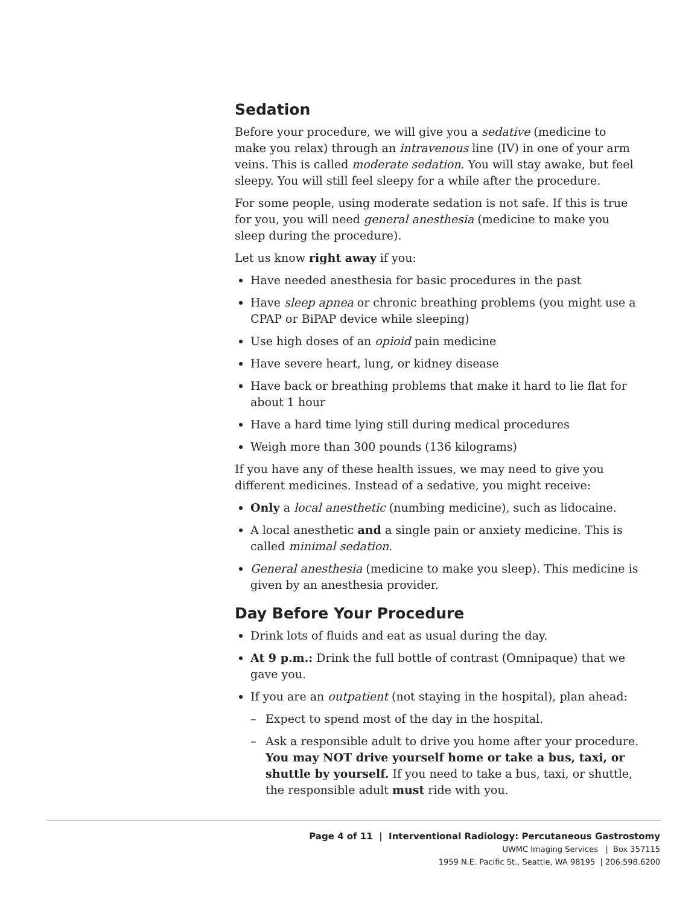Sedation
Before your procedure, we will give you a sedative (medicine to make you relax) through an intravenous line (IV) in one of your arm veins. This is called moderate sedation. You will stay awake, but feel sleepy. You will still feel sleepy for a while after the procedure.
For some people, using moderate sedation is not safe. If this is true for you, you will need general anesthesia (medicine to make you sleep during the procedure).
Let us know right away if you:
Have needed anesthesia for basic procedures in the past
Have sleep apnea or chronic breathing problems (you might use a CPAP or BiPAP device while sleeping)
Use high doses of an opioid pain medicine
Have severe heart, lung, or kidney disease
Have back or breathing problems that make it hard to lie flat for about 1 hour
Have a hard time lying still during medical procedures
Weigh more than 300 pounds (136 kilograms)
If you have any of these health issues, we may need to give you different medicines. Instead of a sedative, you might receive:
Only a local anesthetic (numbing medicine), such as lidocaine.
A local anesthetic and a single pain or anxiety medicine. This is called minimal sedation.
General anesthesia (medicine to make you sleep). This medicine is given by an anesthesia provider.
Day Before Your Procedure
Drink lots of fluids and eat as usual during the day.
At 9 p.m.: Drink the full bottle of contrast (Omnipaque) that we gave you.
If you are an outpatient (not staying in the hospital), plan ahead:
– Expect to spend most of the day in the hospital.
– Ask a responsible adult to drive you home after your procedure. You may NOT drive yourself home or take a bus, taxi, or shuttle by yourself. If you need to take a bus, taxi, or shuttle, the responsible adult must ride with you.
Page 4 of 11 | Interventional Radiology: Percutaneous Gastrostomy
UWMC Imaging Services | Box 357115
1959 N.E. Pacific St., Seattle, WA 98195 | 206.598.6200